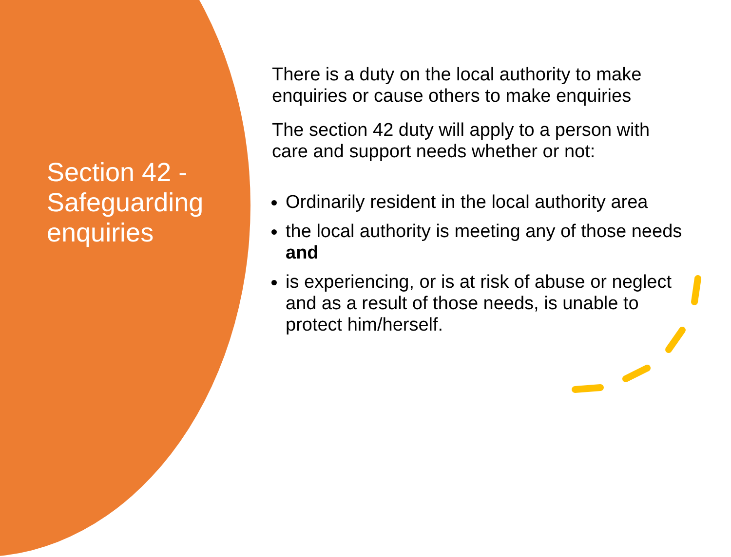Section 42 - Safeguarding enquiries
There is a duty on the local authority to make enquiries or cause others to make enquiries
The section 42 duty will apply to a person with care and support needs whether or not:
Ordinarily resident in the local authority area
the local authority is meeting any of those needs and
is experiencing, or is at risk of abuse or neglect and as a result of those needs, is unable to protect him/herself.